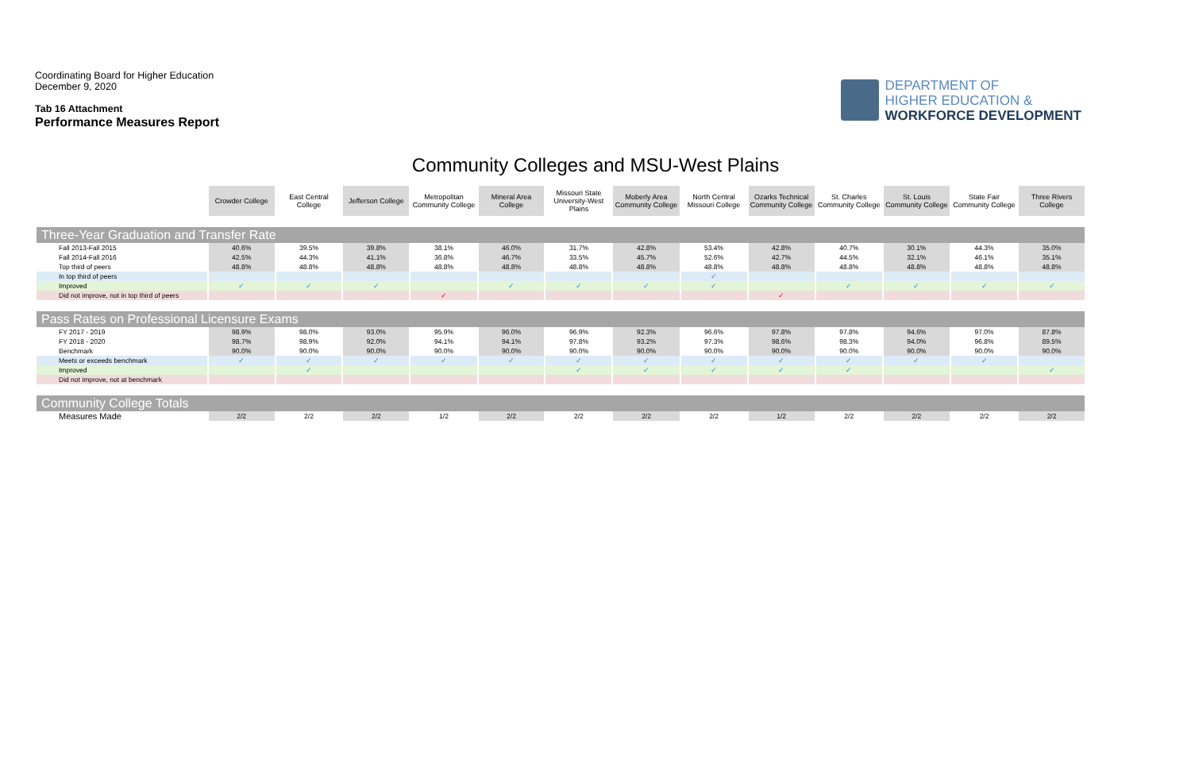Coordinating Board for Higher Education
December 9, 2020
Tab 16 Attachment
Performance Measures Report
DEPARTMENT OF
HIGHER EDUCATION &
WORKFORCE DEVELOPMENT
Community Colleges and MSU-West Plains
| | Crowder College | East Central College | Jefferson College | Metropolitan Community College | Mineral Area College | Missouri State University-West Plains | Moberly Area Community College | North Central Missouri College | Ozarks Technical Community College | St. Charles Community College | St. Louis Community College | State Fair Community College | Three Rivers College |
| --- | --- | --- | --- | --- | --- | --- | --- | --- | --- | --- | --- | --- | --- |
| Three-Year Graduation and Transfer Rate | | | | | | | | | | | | | |
| Fall 2013-Fall 2015 | 40.6% | 39.5% | 39.8% | 38.1% | 46.0% | 31.7% | 42.8% | 53.4% | 42.8% | 40.7% | 30.1% | 44.3% | 35.0% |
| Fall 2014-Fall 2016 | 42.5% | 44.3% | 41.1% | 36.8% | 46.7% | 33.5% | 45.7% | 52.6% | 42.7% | 44.5% | 32.1% | 46.1% | 35.1% |
| Top third of peers | 48.8% | 48.8% | 48.8% | 48.8% | 48.8% | 48.8% | 48.8% | 48.8% | 48.8% | 48.8% | 48.8% | 48.8% | 48.8% |
| In top third of peers | | | | | | | | ✓ | | | | | |
| Improved | ✓ | ✓ | ✓ | | ✓ | ✓ | ✓ | ✓ | | ✓ | ✓ | ✓ | ✓ |
| Did not improve, not in top third of peers | | | | ✓ | | | | | ✓ | | | | |
| Pass Rates on Professional Licensure Exams | | | | | | | | | | | | | |
| FY 2017 - 2019 | 98.9% | 98.0% | 93.0% | 95.9% | 96.0% | 96.9% | 92.3% | 96.6% | 97.8% | 97.8% | 94.6% | 97.0% | 87.8% |
| FY 2018 - 2020 | 98.7% | 98.9% | 92.0% | 94.1% | 94.1% | 97.8% | 93.2% | 97.3% | 98.6% | 98.3% | 94.0% | 96.8% | 89.5% |
| Benchmark | 90.0% | 90.0% | 90.0% | 90.0% | 90.0% | 90.0% | 90.0% | 90.0% | 90.0% | 90.0% | 90.0% | 90.0% | 90.0% |
| Meets or exceeds benchmark | ✓ | ✓ | ✓ | ✓ | ✓ | ✓ | ✓ | ✓ | ✓ | ✓ | ✓ | ✓ | |
| Improved | | ✓ | | | | ✓ | ✓ | ✓ | ✓ | ✓ | | | ✓ |
| Did not improve, not at benchmark | | | | | | | | | | | | | |
| Community College Totals | | | | | | | | | | | | | |
| Measures Made | 2/2 | 2/2 | 2/2 | 1/2 | 2/2 | 2/2 | 2/2 | 2/2 | 1/2 | 2/2 | 2/2 | 2/2 | 2/2 |